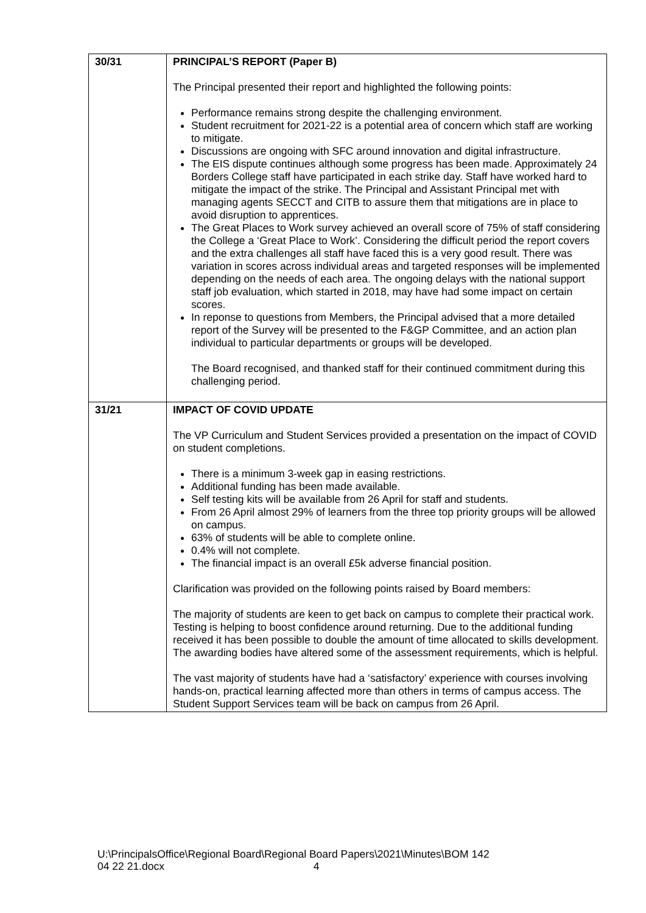| 30/31 | PRINCIPAL’S REPORT (Paper B) The Principal presented their report and highlighted the following points: Performance remains strong despite the challenging environment. Student recruitment for 2021-22 is a potential area of concern which staff are working to mitigate. Discussions are ongoing with SFC around innovation and digital infrastructure. The EIS dispute continues although some progress has been made. Approximately 24 Borders College staff have participated in each strike day. Staff have worked hard to mitigate the impact of the strike. The Principal and Assistant Principal met with managing agents SECCT and CITB to assure them that mitigations are in place to avoid disruption to apprentices. The Great Places to Work survey achieved an overall score of 75% of staff considering the College a ‘Great Place to Work’. Considering the difficult period the report covers and the extra challenges all staff have faced this is a very good result. There was variation in scores across individual areas and targeted responses will be implemented depending on the needs of each area. The ongoing delays with the national support staff job evaluation, which started in 2018, may have had some impact on certain scores. In reponse to questions from Members, the Principal advised that a more detailed report of the Survey will be presented to the F&GP Committee, and an action plan individual to particular departments or groups will be developed. The Board recognised, and thanked staff for their continued commitment during this challenging period. |
| 31/21 | IMPACT OF COVID UPDATE The VP Curriculum and Student Services provided a presentation on the impact of COVID on student completions. There is a minimum 3-week gap in easing restrictions. Additional funding has been made available. Self testing kits will be available from 26 April for staff and students. From 26 April almost 29% of learners from the three top priority groups will be allowed on campus. 63% of students will be able to complete online. 0.4% will not complete. The financial impact is an overall £5k adverse financial position. Clarification was provided on the following points raised by Board members: The majority of students are keen to get back on campus to complete their practical work. Testing is helping to boost confidence around returning. Due to the additional funding received it has been possible to double the amount of time allocated to skills development. The awarding bodies have altered some of the assessment requirements, which is helpful. The vast majority of students have had a ‘satisfactory’ experience with courses involving hands-on, practical learning affected more than others in terms of campus access. The Student Support Services team will be back on campus from 26 April. |
U:\PrincipalsOffice\Regional Board\Regional Board Papers\2021\Minutes\BOM 142
04 22 21.docx 4